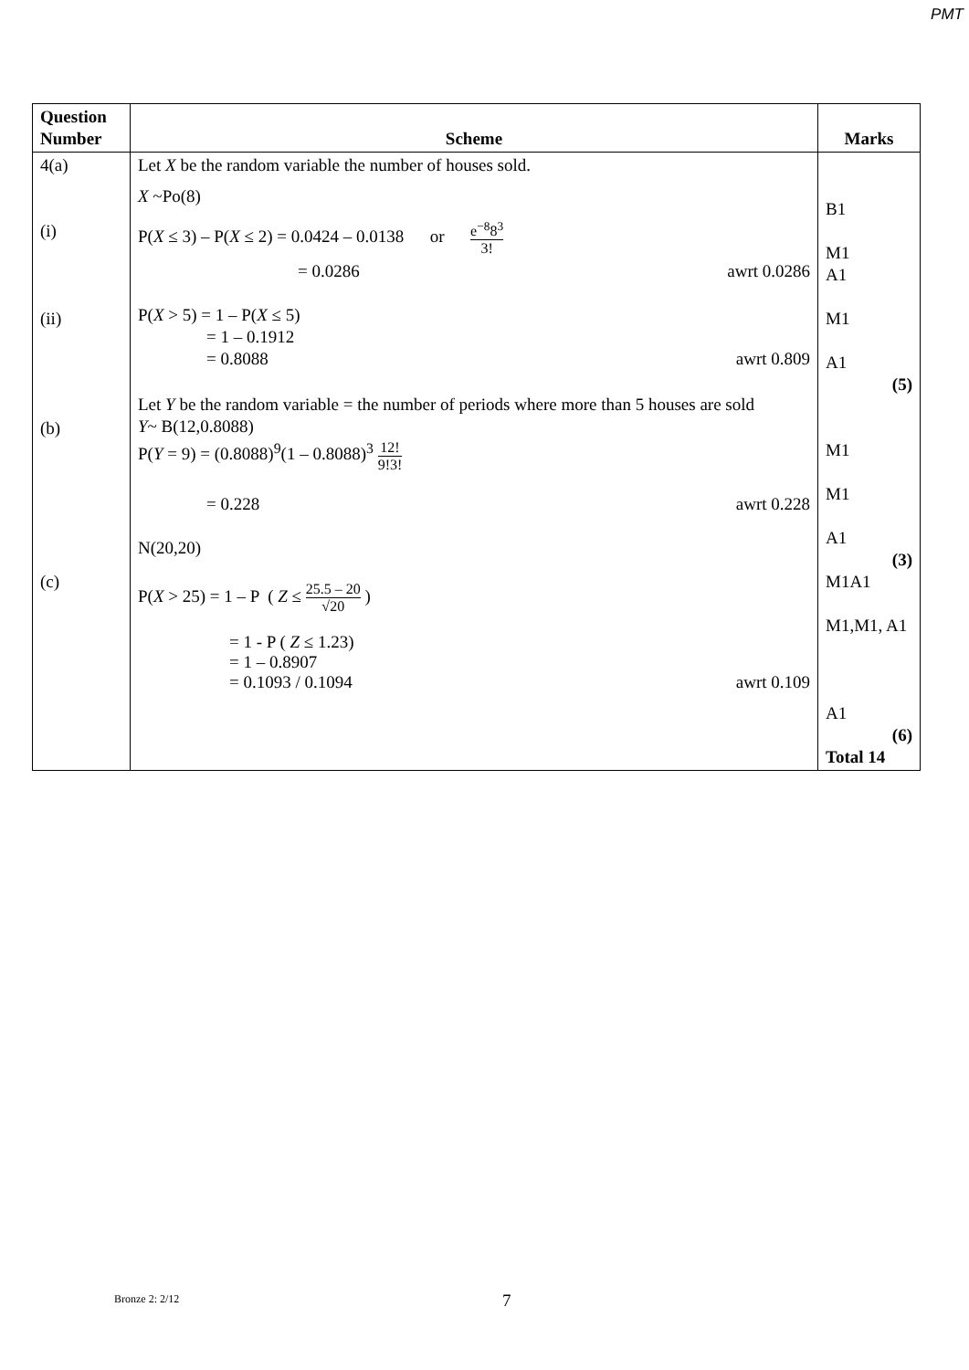PMT
| Question Number | Scheme | Marks |
| --- | --- | --- |
| 4(a) (i) (ii) (b) (c) | Let X be the random variable the number of houses sold. X ~Po(8) P( X ≤ 3) – P( X ≤ 2) = 0.0424 – 0.0138 or e<sup>−8</sup>8<sup>3</sup> 3! = 0.0286 awrt 0.0286 P( X > 5) = 1 – P( X ≤ 5) = 1 – 0.1912 = 0.8088 awrt 0.809 Let Y be the random variable = the number of periods where more than 5 houses are sold Y ~ B(12,0.8088) P( Y = 9) = (0.8088)<sup>9</sup>(1 – 0.8088)<sup>3</sup> 12! 9!3! = 0.228 awrt 0.228 N(20,20) P( X > 25) = 1 – P ( Z ≤ 25.5 – 20 √20 ) = 1 - P ( Z ≤ 1.23) = 1 – 0.8907 = 0.1093 / 0.1094 awrt 0.109 | B1 M1 A1 M1 A1 (5) M1 M1 A1 (3) M1A1 M1,M1, A1 A1 (6) Total 14 |
Bronze 2: 2/12 7